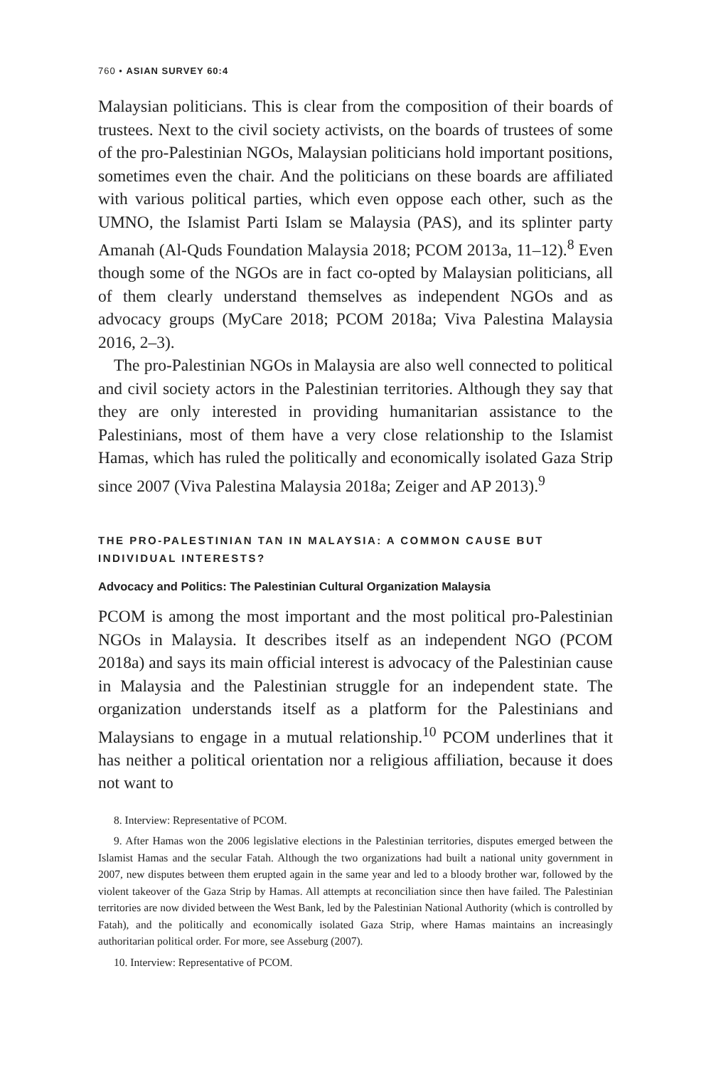760 • ASIAN SURVEY 60:4
Malaysian politicians. This is clear from the composition of their boards of trustees. Next to the civil society activists, on the boards of trustees of some of the pro-Palestinian NGOs, Malaysian politicians hold important positions, sometimes even the chair. And the politicians on these boards are affiliated with various political parties, which even oppose each other, such as the UMNO, the Islamist Parti Islam se Malaysia (PAS), and its splinter party Amanah (Al-Quds Foundation Malaysia 2018; PCOM 2013a, 11–12).<sup>8</sup> Even though some of the NGOs are in fact co-opted by Malaysian politicians, all of them clearly understand themselves as independent NGOs and as advocacy groups (MyCare 2018; PCOM 2018a; Viva Palestina Malaysia 2016, 2–3).
The pro-Palestinian NGOs in Malaysia are also well connected to political and civil society actors in the Palestinian territories. Although they say that they are only interested in providing humanitarian assistance to the Palestinians, most of them have a very close relationship to the Islamist Hamas, which has ruled the politically and economically isolated Gaza Strip since 2007 (Viva Palestina Malaysia 2018a; Zeiger and AP 2013).<sup>9</sup>
THE PRO-PALESTINIAN TAN IN MALAYSIA: A COMMON CAUSE BUT INDIVIDUAL INTERESTS?
Advocacy and Politics: The Palestinian Cultural Organization Malaysia
PCOM is among the most important and the most political pro-Palestinian NGOs in Malaysia. It describes itself as an independent NGO (PCOM 2018a) and says its main official interest is advocacy of the Palestinian cause in Malaysia and the Palestinian struggle for an independent state. The organization understands itself as a platform for the Palestinians and Malaysians to engage in a mutual relationship.<sup>10</sup> PCOM underlines that it has neither a political orientation nor a religious affiliation, because it does not want to
8. Interview: Representative of PCOM.
9. After Hamas won the 2006 legislative elections in the Palestinian territories, disputes emerged between the Islamist Hamas and the secular Fatah. Although the two organizations had built a national unity government in 2007, new disputes between them erupted again in the same year and led to a bloody brother war, followed by the violent takeover of the Gaza Strip by Hamas. All attempts at reconciliation since then have failed. The Palestinian territories are now divided between the West Bank, led by the Palestinian National Authority (which is controlled by Fatah), and the politically and economically isolated Gaza Strip, where Hamas maintains an increasingly authoritarian political order. For more, see Asseburg (2007).
10. Interview: Representative of PCOM.